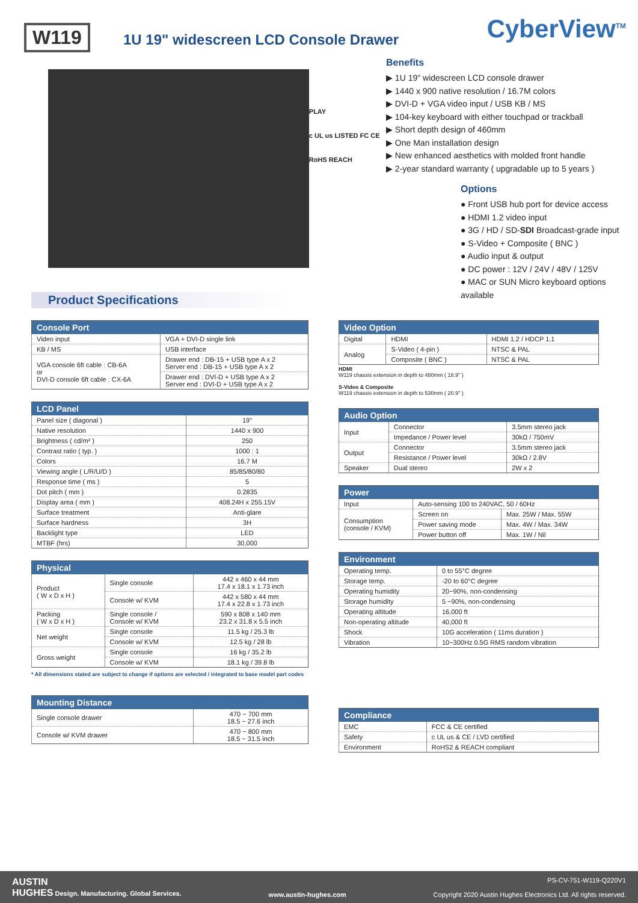W119
1U 19" widescreen LCD Console Drawer
CyberView<sup>TM</sup>
PLAY
c UL us LISTED FC CE
RoHS REACH
Benefits
▶ 1U 19" widescreen LCD console drawer
▶ 1440 x 900 native resolution / 16.7M colors
▶ DVI-D + VGA video input / USB KB / MS
▶ 104-key keyboard with either touchpad or trackball
▶ Short depth design of 460mm
▶ One Man installation design
▶ New enhanced aesthetics with molded front handle
▶ 2-year standard warranty ( upgradable up to 5 years )
Options
● Front USB hub port for device access
● HDMI 1.2 video input
● 3G / HD / SD-SDI Broadcast-grade input
● S-Video + Composite ( BNC )
● Audio input & output
● DC power : 12V / 24V / 48V / 125V
● MAC or SUN Micro keyboard options available
Product Specifications
| Console Port | |
| --- | --- |
| Video input | VGA + DVI-D single link |
| KB / MS | USB interface |
| VGA console 6ft cable : CB-6A or DVI-D console 6ft cable : CX-6A | Drawer end : DB-15 + USB type A x 2 Server end : DB-15 + USB type A x 2 |
| | Drawer end : DVI-D + USB type A x 2 Server end : DVI-D + USB type A x 2 |
| LCD Panel | |
| --- | --- |
| Panel size ( diagonal ) | 19" |
| Native resolution | 1440 x 900 |
| Brightness ( cd/m² ) | 250 |
| Contrast ratio ( typ. ) | 1000 : 1 |
| Colors | 16.7 M |
| Viewing angle ( L/R/U/D ) | 85/85/80/80 |
| Response time ( ms ) | 5 |
| Dot pitch ( mm ) | 0.2835 |
| Display area ( mm ) | 408.24H x 255.15V |
| Surface treatment | Anti-glare |
| Surface hardness | 3H |
| Backlight type | LED |
| MTBF (hrs) | 30,000 |
| Physical | | |
| --- | --- | --- |
| Product ( W x D x H ) | Single console | 442 x 460 x 44 mm 17.4 x 18.1 x 1.73 inch |
| | Console w/ KVM | 442 x 580 x 44 mm 17.4 x 22.8 x 1.73 inch |
| Packing ( W x D x H ) | Single console / Console w/ KVM | 590 x 808 x 140 mm 23.2 x 31.8 x 5.5 inch |
| Net weight | Single console | 11.5 kg / 25.3 lb |
| | Console w/ KVM | 12.5 kg / 28 lb |
| Gross weight | Single console | 16 kg / 35.2 lb |
| | Console w/ KVM | 18.1 kg / 39.8 lb |
* All dimensions stated are subject to change if options are selected / integrated to base model part codes
| Mounting Distance | |
| --- | --- |
| Single console drawer | 470 ~ 700 mm 18.5 ~ 27.6 inch |
| Console w/ KVM drawer | 470 ~ 800 mm 18.5 ~ 31.5 inch |
| Video Option | | |
| --- | --- | --- |
| Digital | HDMI | HDMI 1.2 / HDCP 1.1 |
| Analog | S-Video ( 4-pin ) | NTSC & PAL |
| | Composite ( BNC ) | NTSC & PAL |
HDMI
W119 chassis extension in depth to 480mm ( 18.9" )
S-Video & Composite
W119 chassis extension in depth to 530mm ( 20.9" )
| Audio Option | | |
| --- | --- | --- |
| Input | Connector | 3.5mm stereo jack |
| | Impedance / Power level | 30kΩ / 750mV |
| Output | Connector | 3.5mm stereo jack |
| | Resistance / Power level | 30kΩ / 2.8V |
| Speaker | Dual stereo | 2W x 2 |
| Power | | |
| --- | --- | --- |
| Input | Auto-sensing 100 to 240VAC, 50 / 60Hz | |
| Consumption (console / KVM) | Screen on | Max. 25W / Max. 55W |
| | Power saving mode | Max. 4W / Max. 34W |
| | Power button off | Max. 1W / Nil |
| Environment | |
| --- | --- |
| Operating temp. | 0 to 55°C degree |
| Storage temp. | -20 to 60°C degree |
| Operating humidity | 20~90%, non-condensing |
| Storage humidity | 5 ~90%, non-condensing |
| Operating altitude | 16,000 ft |
| Non-operating altitude | 40,000 ft |
| Shock | 10G acceleration ( 11ms duration ) |
| Vibration | 10~300Hz 0.5G RMS random vibration |
| Compliance | |
| --- | --- |
| EMC | FCC & CE certified |
| Safety | c UL us & CE / LVD certified |
| Environment | RoHS2 & REACH compliant |
AUSTIN
HUGHES Design. Manufacturing. Global Services.
www.austin-hughes.com
PS-CV-751-W119-Q220V1
Copyright 2020 Austin Hughes Electronics Ltd. All rights reserved.